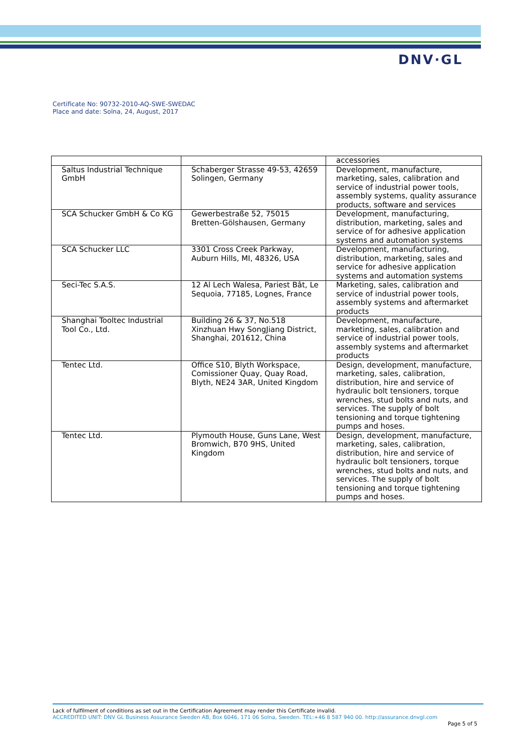DNV·GL
Certificate No: 90732-2010-AQ-SWE-SWEDAC
Place and date: Solna, 24, August, 2017
| | | accessories |
| Saltus Industrial Technique GmbH | Schaberger Strasse 49-53, 42659 Solingen, Germany | Development, manufacture, marketing, sales, calibration and service of industrial power tools, assembly systems, quality assurance products, software and services |
| SCA Schucker GmbH & Co KG | Gewerbestraße 52, 75015 Bretten-Gölshausen, Germany | Development, manufacturing, distribution, marketing, sales and service of for adhesive application systems and automation systems |
| SCA Schucker LLC | 3301 Cross Creek Parkway, Auburn Hills, MI, 48326, USA | Development, manufacturing, distribution, marketing, sales and service for adhesive application systems and automation systems |
| Seci-Tec S.A.S. | 12 Al Lech Walesa, Pariest Bât, Le Sequoia, 77185, Lognes, France | Marketing, sales, calibration and service of industrial power tools, assembly systems and aftermarket products |
| Shanghai Tooltec Industrial Tool Co., Ltd. | Building 26 & 37, No.518 Xinzhuan Hwy SongJiang District, Shanghai, 201612, China | Development, manufacture, marketing, sales, calibration and service of industrial power tools, assembly systems and aftermarket products |
| Tentec Ltd. | Office S10, Blyth Workspace, Comissioner Quay, Quay Road, Blyth, NE24 3AR, United Kingdom | Design, development, manufacture, marketing, sales, calibration, distribution, hire and service of hydraulic bolt tensioners, torque wrenches, stud bolts and nuts, and services. The supply of bolt tensioning and torque tightening pumps and hoses. |
| Tentec Ltd. | Plymouth House, Guns Lane, West Bromwich, B70 9HS, United Kingdom | Design, development, manufacture, marketing, sales, calibration, distribution, hire and service of hydraulic bolt tensioners, torque wrenches, stud bolts and nuts, and services. The supply of bolt tensioning and torque tightening pumps and hoses. |
Lack of fulfilment of conditions as set out in the Certification Agreement may render this Certificate invalid.
ACCREDITED UNIT: DNV GL Business Assurance Sweden AB, Box 6046, 171 06 Solna, Sweden. TEL:+46 8 587 940 00. http://assurance.dnvgl.com
Page 5 of 5